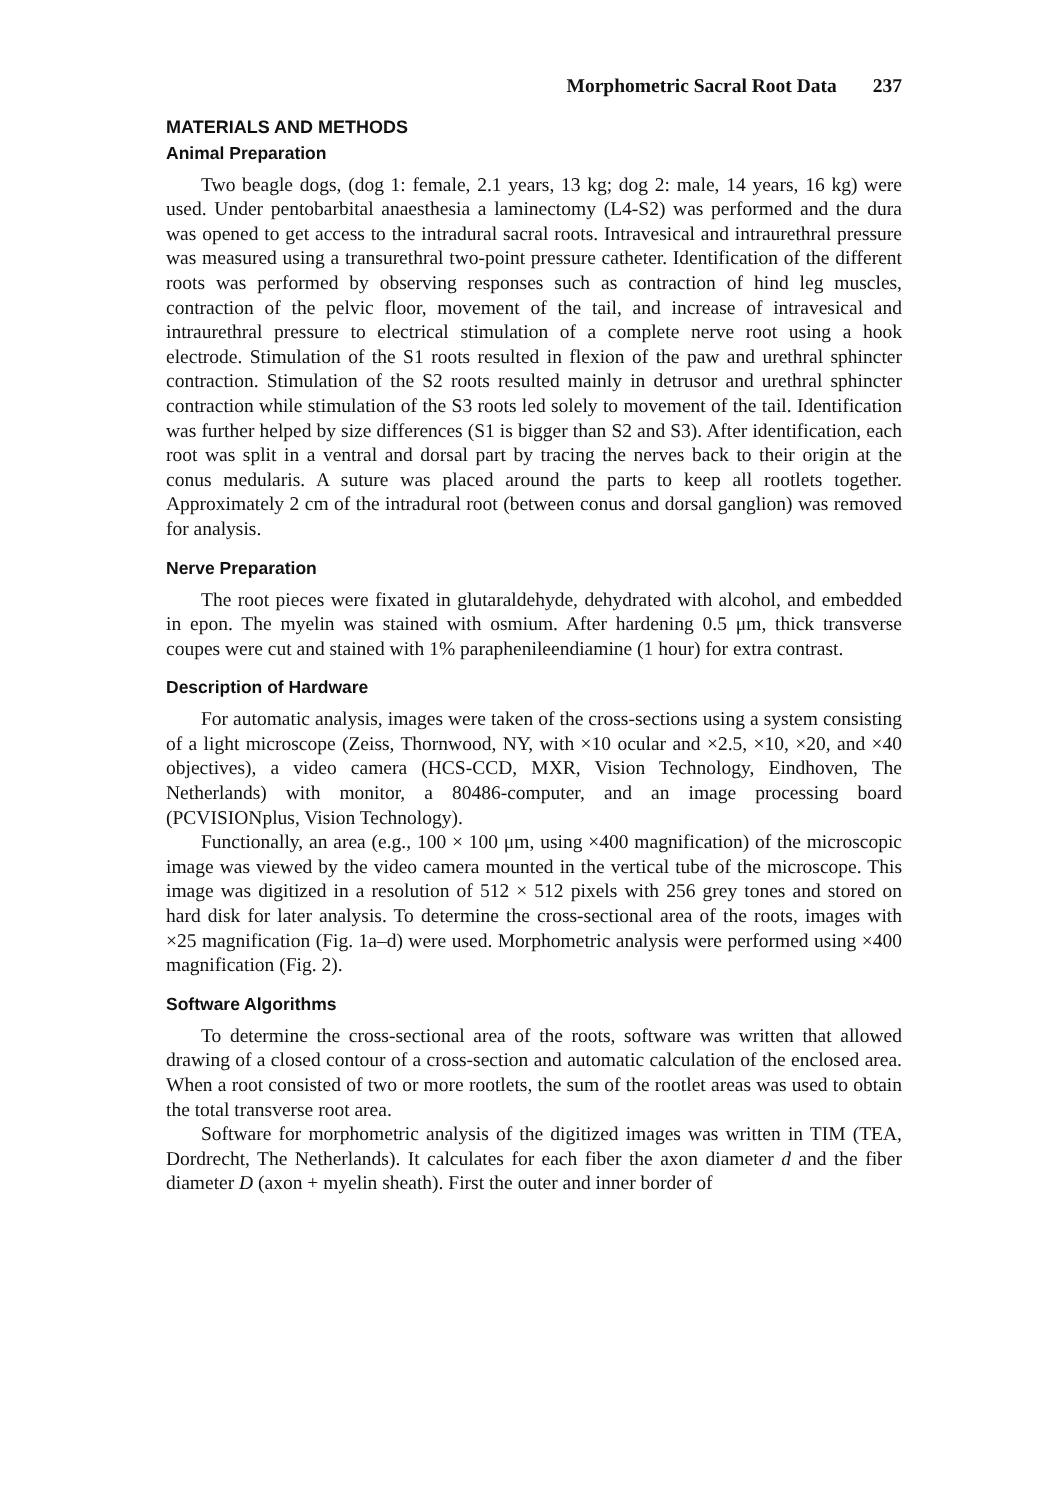Morphometric Sacral Root Data 237
MATERIALS AND METHODS
Animal Preparation
Two beagle dogs, (dog 1: female, 2.1 years, 13 kg; dog 2: male, 14 years, 16 kg) were used. Under pentobarbital anaesthesia a laminectomy (L4-S2) was performed and the dura was opened to get access to the intradural sacral roots. Intravesical and intraurethral pressure was measured using a transurethral two-point pressure catheter. Identification of the different roots was performed by observing responses such as contraction of hind leg muscles, contraction of the pelvic floor, movement of the tail, and increase of intravesical and intraurethral pressure to electrical stimulation of a complete nerve root using a hook electrode. Stimulation of the S1 roots resulted in flexion of the paw and urethral sphincter contraction. Stimulation of the S2 roots resulted mainly in detrusor and urethral sphincter contraction while stimulation of the S3 roots led solely to movement of the tail. Identification was further helped by size differences (S1 is bigger than S2 and S3). After identification, each root was split in a ventral and dorsal part by tracing the nerves back to their origin at the conus medularis. A suture was placed around the parts to keep all rootlets together. Approximately 2 cm of the intradural root (between conus and dorsal ganglion) was removed for analysis.
Nerve Preparation
The root pieces were fixated in glutaraldehyde, dehydrated with alcohol, and embedded in epon. The myelin was stained with osmium. After hardening 0.5 μm, thick transverse coupes were cut and stained with 1% paraphenileendiamine (1 hour) for extra contrast.
Description of Hardware
For automatic analysis, images were taken of the cross-sections using a system consisting of a light microscope (Zeiss, Thornwood, NY, with ×10 ocular and ×2.5, ×10, ×20, and ×40 objectives), a video camera (HCS-CCD, MXR, Vision Technology, Eindhoven, The Netherlands) with monitor, a 80486-computer, and an image processing board (PCVISIONplus, Vision Technology).
Functionally, an area (e.g., 100 × 100 μm, using ×400 magnification) of the microscopic image was viewed by the video camera mounted in the vertical tube of the microscope. This image was digitized in a resolution of 512 × 512 pixels with 256 grey tones and stored on hard disk for later analysis. To determine the cross-sectional area of the roots, images with ×25 magnification (Fig. 1a–d) were used. Morphometric analysis were performed using ×400 magnification (Fig. 2).
Software Algorithms
To determine the cross-sectional area of the roots, software was written that allowed drawing of a closed contour of a cross-section and automatic calculation of the enclosed area. When a root consisted of two or more rootlets, the sum of the rootlet areas was used to obtain the total transverse root area.
Software for morphometric analysis of the digitized images was written in TIM (TEA, Dordrecht, The Netherlands). It calculates for each fiber the axon diameter d and the fiber diameter D (axon + myelin sheath). First the outer and inner border of